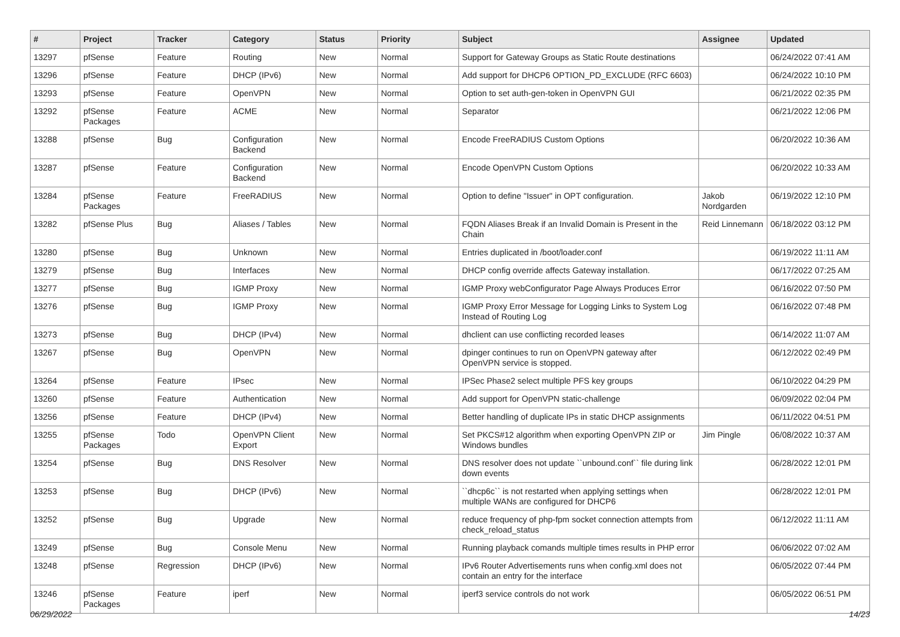| # | Project | Tracker | Category | Status | Priority | Subject | Assignee | Updated |
| --- | --- | --- | --- | --- | --- | --- | --- | --- |
| 13297 | pfSense | Feature | Routing | New | Normal | Support for Gateway Groups as Static Route destinations | | 06/24/2022 07:41 AM |
| 13296 | pfSense | Feature | DHCP (IPv6) | New | Normal | Add support for DHCP6 OPTION_PD_EXCLUDE (RFC 6603) | | 06/24/2022 10:10 PM |
| 13293 | pfSense | Feature | OpenVPN | New | Normal | Option to set auth-gen-token in OpenVPN GUI | | 06/21/2022 02:35 PM |
| 13292 | pfSense Packages | Feature | ACME | New | Normal | Separator | | 06/21/2022 12:06 PM |
| 13288 | pfSense | Bug | Configuration Backend | New | Normal | Encode FreeRADIUS Custom Options | | 06/20/2022 10:36 AM |
| 13287 | pfSense | Feature | Configuration Backend | New | Normal | Encode OpenVPN Custom Options | | 06/20/2022 10:33 AM |
| 13284 | pfSense Packages | Feature | FreeRADIUS | New | Normal | Option to define "Issuer" in OPT configuration. | Jakob Nordgarden | 06/19/2022 12:10 PM |
| 13282 | pfSense Plus | Bug | Aliases / Tables | New | Normal | FQDN Aliases Break if an Invalid Domain is Present in the Chain | Reid Linnemann | 06/18/2022 03:12 PM |
| 13280 | pfSense | Bug | Unknown | New | Normal | Entries duplicated in /boot/loader.conf | | 06/19/2022 11:11 AM |
| 13279 | pfSense | Bug | Interfaces | New | Normal | DHCP config override affects Gateway installation. | | 06/17/2022 07:25 AM |
| 13277 | pfSense | Bug | IGMP Proxy | New | Normal | IGMP Proxy webConfigurator Page Always Produces Error | | 06/16/2022 07:50 PM |
| 13276 | pfSense | Bug | IGMP Proxy | New | Normal | IGMP Proxy Error Message for Logging Links to System Log Instead of Routing Log | | 06/16/2022 07:48 PM |
| 13273 | pfSense | Bug | DHCP (IPv4) | New | Normal | dhclient can use conflicting recorded leases | | 06/14/2022 11:07 AM |
| 13267 | pfSense | Bug | OpenVPN | New | Normal | dpinger continues to run on OpenVPN gateway after OpenVPN service is stopped. | | 06/12/2022 02:49 PM |
| 13264 | pfSense | Feature | IPsec | New | Normal | IPSec Phase2 select multiple PFS key groups | | 06/10/2022 04:29 PM |
| 13260 | pfSense | Feature | Authentication | New | Normal | Add support for OpenVPN static-challenge | | 06/09/2022 02:04 PM |
| 13256 | pfSense | Feature | DHCP (IPv4) | New | Normal | Better handling of duplicate IPs in static DHCP assignments | | 06/11/2022 04:51 PM |
| 13255 | pfSense Packages | Todo | OpenVPN Client Export | New | Normal | Set PKCS#12 algorithm when exporting OpenVPN ZIP or Windows bundles | Jim Pingle | 06/08/2022 10:37 AM |
| 13254 | pfSense | Bug | DNS Resolver | New | Normal | DNS resolver does not update ``unbound.conf`` file during link down events | | 06/28/2022 12:01 PM |
| 13253 | pfSense | Bug | DHCP (IPv6) | New | Normal | ``dhcp6c`` is not restarted when applying settings when multiple WANs are configured for DHCP6 | | 06/28/2022 12:01 PM |
| 13252 | pfSense | Bug | Upgrade | New | Normal | reduce frequency of php-fpm socket connection attempts from check_reload_status | | 06/12/2022 11:11 AM |
| 13249 | pfSense | Bug | Console Menu | New | Normal | Running playback comands multiple times results in PHP error | | 06/06/2022 07:02 AM |
| 13248 | pfSense | Regression | DHCP (IPv6) | New | Normal | IPv6 Router Advertisements runs when config.xml does not contain an entry for the interface | | 06/05/2022 07:44 PM |
| 13246 | pfSense Packages | Feature | iperf | New | Normal | iperf3 service controls do not work | | 06/05/2022 06:51 PM |
06/29/2022 14/23